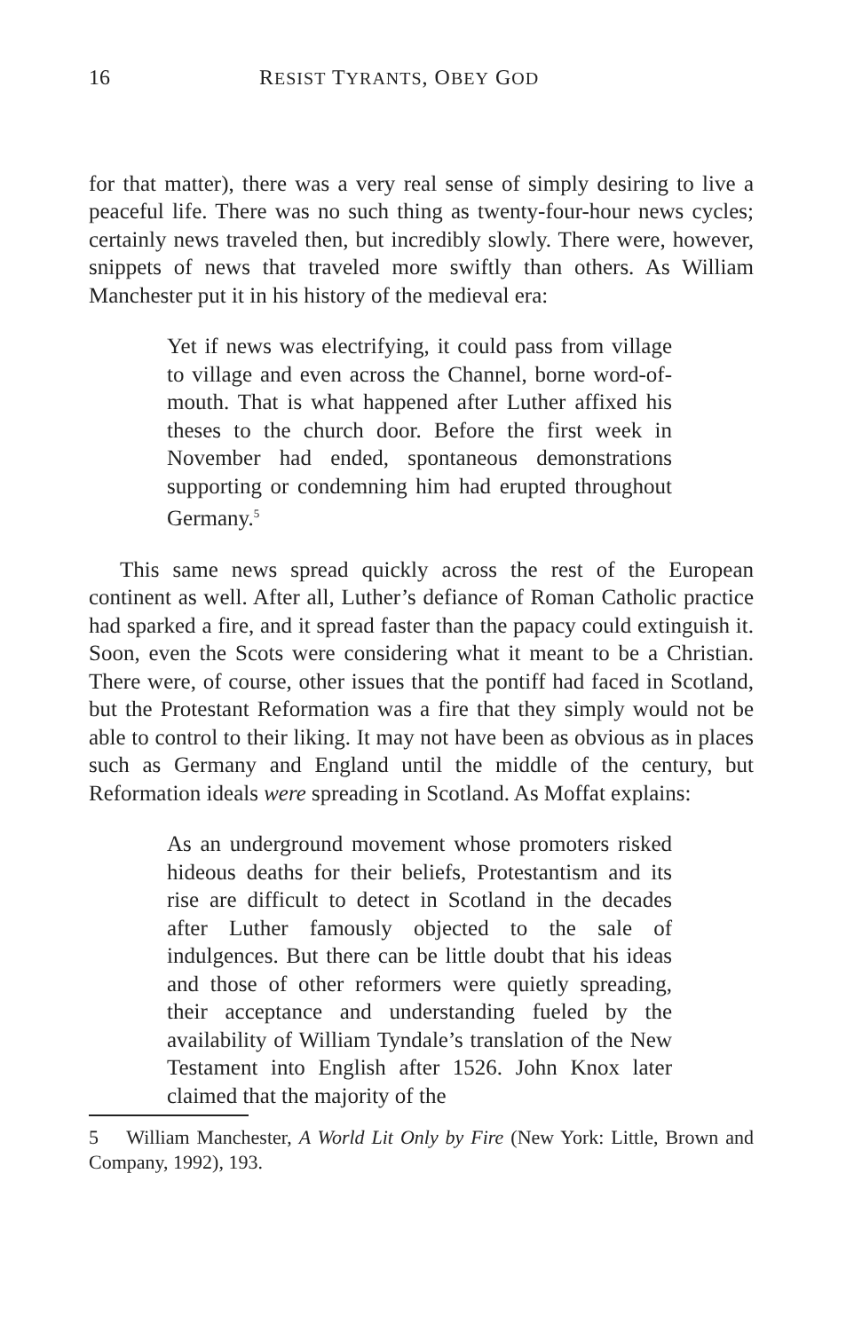16 RESIST TYRANTS, OBEY GOD
for that matter), there was a very real sense of simply desiring to live a peaceful life. There was no such thing as twenty-four-hour news cycles; certainly news traveled then, but incredibly slowly. There were, however, snippets of news that traveled more swiftly than others. As William Manchester put it in his history of the medieval era:
Yet if news was electrifying, it could pass from village to village and even across the Channel, borne word-of-mouth. That is what happened after Luther affixed his theses to the church door. Before the first week in November had ended, spontaneous demonstrations supporting or condemning him had erupted throughout Germany.<sup>5</sup>
This same news spread quickly across the rest of the European continent as well. After all, Luther’s defiance of Roman Catholic practice had sparked a fire, and it spread faster than the papacy could extinguish it. Soon, even the Scots were considering what it meant to be a Christian. There were, of course, other issues that the pontiff had faced in Scotland, but the Protestant Reformation was a fire that they simply would not be able to control to their liking. It may not have been as obvious as in places such as Germany and England until the middle of the century, but Reformation ideals were spreading in Scotland. As Moffat explains:
As an underground movement whose promoters risked hideous deaths for their beliefs, Protestantism and its rise are difficult to detect in Scotland in the decades after Luther famously objected to the sale of indulgences. But there can be little doubt that his ideas and those of other reformers were quietly spreading, their acceptance and understanding fueled by the availability of William Tyndale’s translation of the New Testament into English after 1526. John Knox later claimed that the majority of the
5 William Manchester, A World Lit Only by Fire (New York: Little, Brown and Company, 1992), 193.